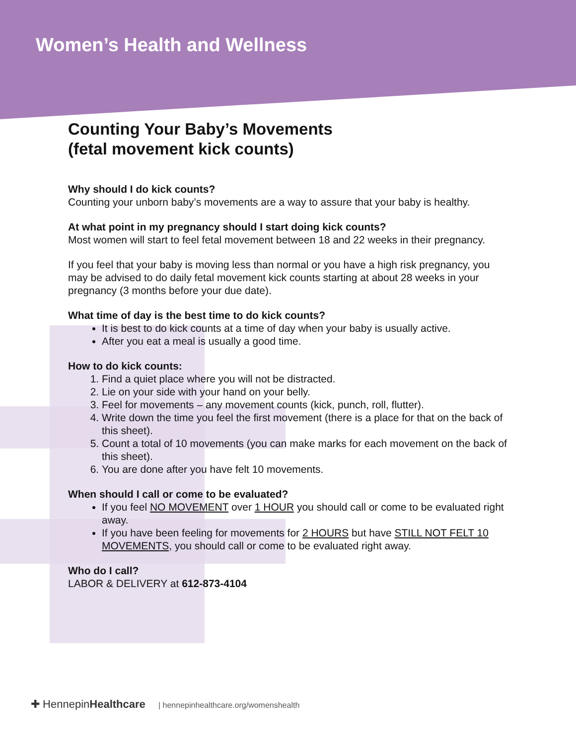Women’s Health and Wellness
Counting Your Baby’s Movements
(fetal movement kick counts)
Why should I do kick counts?
Counting your unborn baby’s movements are a way to assure that your baby is healthy.
At what point in my pregnancy should I start doing kick counts?
Most women will start to feel fetal movement between 18 and 22 weeks in their pregnancy.
If you feel that your baby is moving less than normal or you have a high risk pregnancy, you may be advised to do daily fetal movement kick counts starting at about 28 weeks in your pregnancy (3 months before your due date).
What time of day is the best time to do kick counts?
It is best to do kick counts at a time of day when your baby is usually active.
After you eat a meal is usually a good time.
How to do kick counts:
1. Find a quiet place where you will not be distracted.
2. Lie on your side with your hand on your belly.
3. Feel for movements – any movement counts (kick, punch, roll, flutter).
4. Write down the time you feel the first movement (there is a place for that on the back of this sheet).
5. Count a total of 10 movements (you can make marks for each movement on the back of this sheet).
6. You are done after you have felt 10 movements.
When should I call or come to be evaluated?
If you feel NO MOVEMENT over 1 HOUR you should call or come to be evaluated right away.
If you have been feeling for movements for 2 HOURS but have STILL NOT FELT 10 MOVEMENTS, you should call or come to be evaluated right away.
Who do I call?
LABOR & DELIVERY at 612-873-4104
✚ HennepinHealthcare | hennepinhealthcare.org/womenshealth